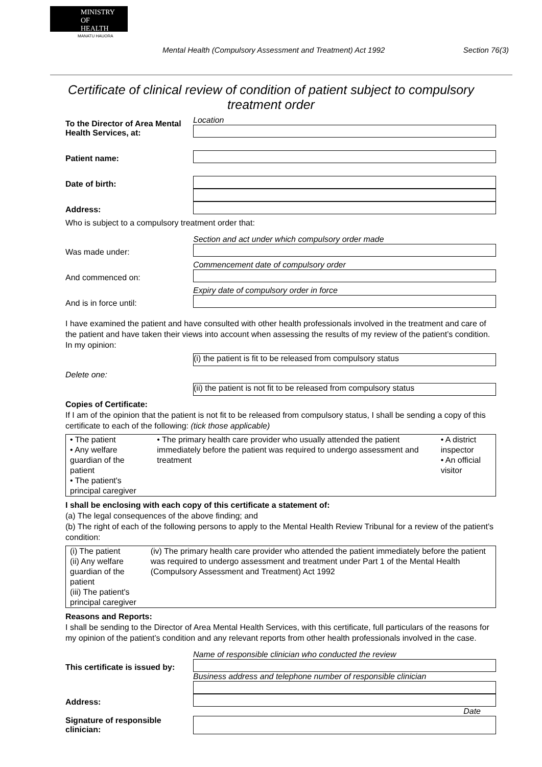MINISTRY OF
HEALTH
MANATU HAUORA
Mental Health (Compulsory Assessment and Treatment) Act 1992 Section 76(3)
Certificate of clinical review of condition of patient subject to compulsory treatment order
To the Director of Area Mental Health Services, at:
Location
Patient name:
Date of birth:
Address:
Who is subject to a compulsory treatment order that:
Was made under:
Section and act under which compulsory order made
And commenced on:
Commencement date of compulsory order
And is in force until:
Expiry date of compulsory order in force
I have examined the patient and have consulted with other health professionals involved in the treatment and care of the patient and have taken their views into account when assessing the results of my review of the patient’s condition. In my opinion:
(i) the patient is fit to be released from compulsory status
Delete one:
(ii) the patient is not fit to be released from compulsory status
Copies of Certificate:
If I am of the opinion that the patient is not fit to be released from compulsory status, I shall be sending a copy of this certificate to each of the following: (tick those applicable)
| • The patient • Any welfare guardian of the patient • The patient's principal caregiver | • The primary health care provider who usually attended the patient immediately before the patient was required to undergo assessment and treatment | • A district inspector • An official visitor |
I shall be enclosing with each copy of this certificate a statement of:
(a) The legal consequences of the above finding; and
(b) The right of each of the following persons to apply to the Mental Health Review Tribunal for a review of the patient’s condition:
| (i) The patient (ii) Any welfare guardian of the patient (iii) The patient's principal caregiver | (iv) The primary health care provider who attended the patient immediately before the patient was required to undergo assessment and treatment under Part 1 of the Mental Health (Compulsory Assessment and Treatment) Act 1992 |
Reasons and Reports:
I shall be sending to the Director of Area Mental Health Services, with this certificate, full particulars of the reasons for my opinion of the patient’s condition and any relevant reports from other health professionals involved in the case.
This certificate is issued by:
Name of responsible clinician who conducted the review
Address:
Business address and telephone number of responsible clinician
Signature of responsible clinician:
Date